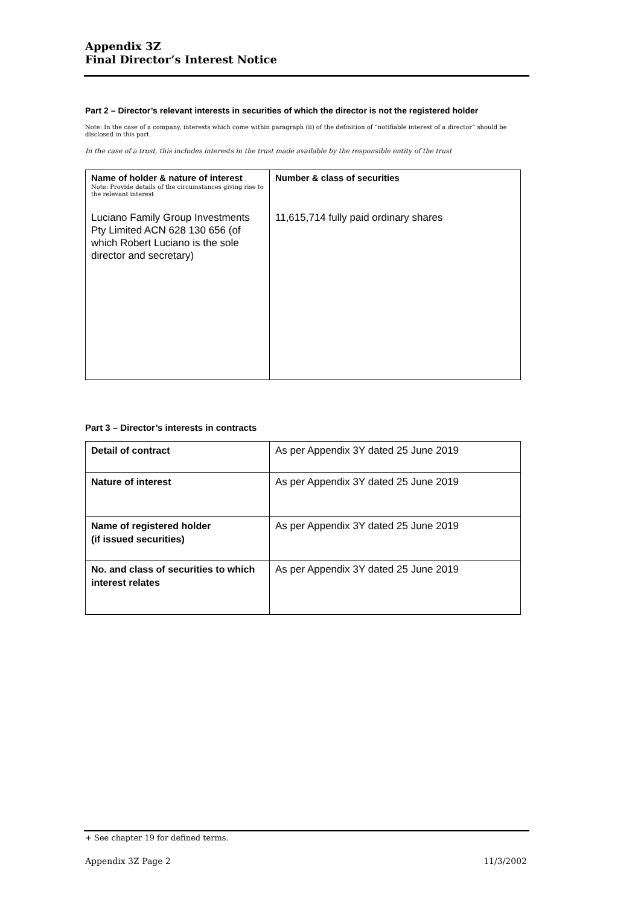Appendix 3Z
Final Director’s Interest Notice
Part 2 – Director’s relevant interests in securities of which the director is not the registered holder
Note: In the case of a company, interests which come within paragraph (ii) of the definition of “notifiable interest of a director” should be disclosed in this part.
In the case of a trust, this includes interests in the trust made available by the responsible entity of the trust
| Name of holder & nature of interest Note: Provide details of the circumstances giving rise to the relevant interest Luciano Family Group Investments Pty Limited ACN 628 130 656 (of which Robert Luciano is the sole director and secretary) | Number & class of securities 11,615,714 fully paid ordinary shares |
Part 3 – Director’s interests in contracts
| Detail of contract | As per Appendix 3Y dated 25 June 2019 |
| Nature of interest | As per Appendix 3Y dated 25 June 2019 |
| Name of registered holder (if issued securities) | As per Appendix 3Y dated 25 June 2019 |
| No. and class of securities to which interest relates | As per Appendix 3Y dated 25 June 2019 |
+ See chapter 19 for defined terms.
Appendix 3Z Page 2 11/3/2002